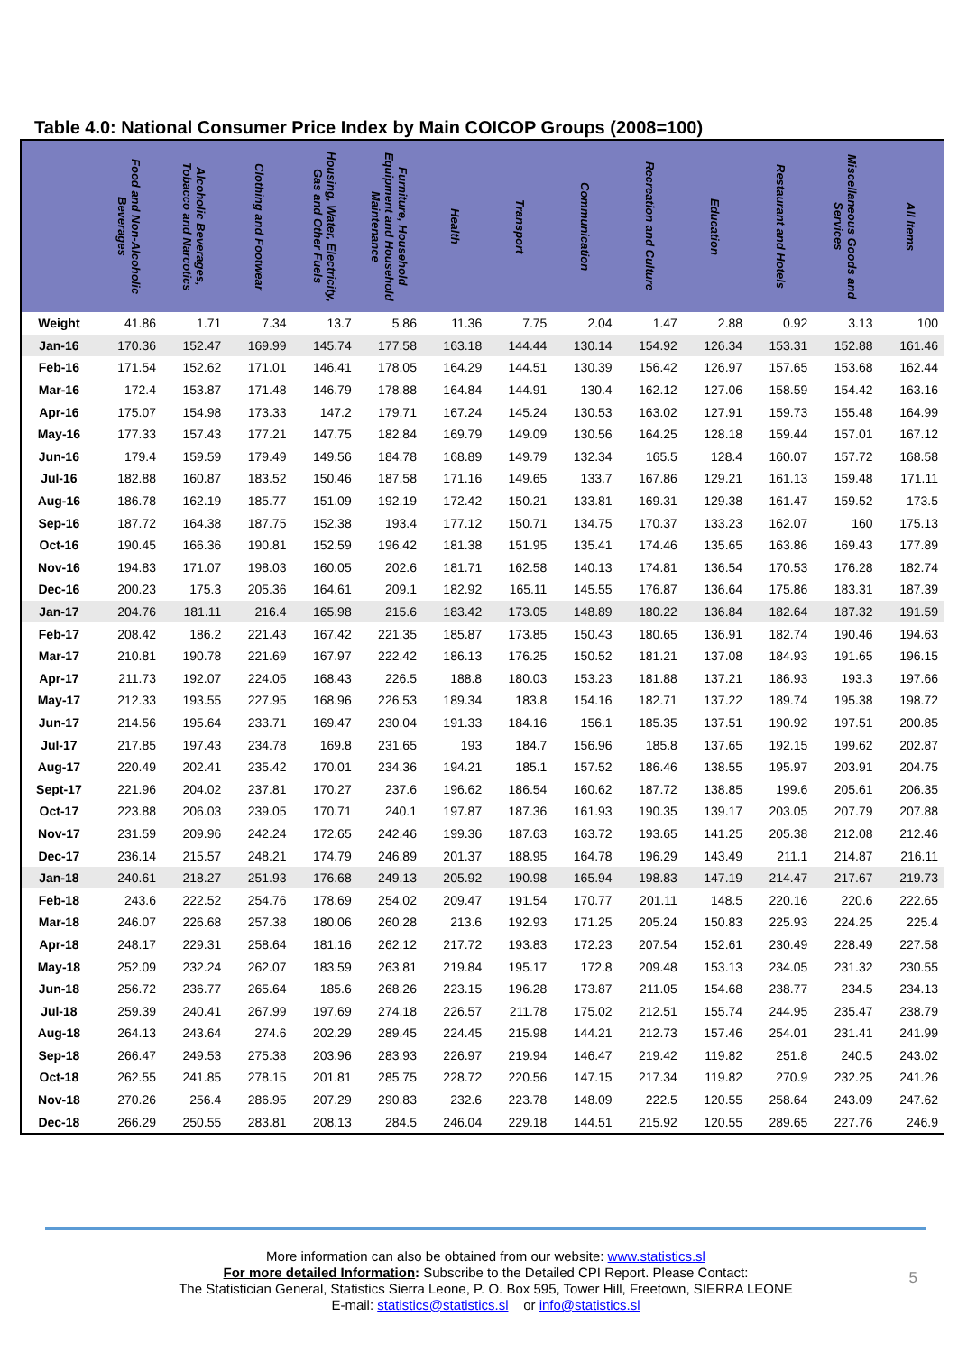Table 4.0: National Consumer Price Index by Main COICOP Groups (2008=100)
| | Food and Non-Alcoholic Beverages | Alcoholic Beverages, Tobacco and Narcotics | Clothing and Footwear | Housing, Water, Electricity, Gas and Other Fuels | Furniture, Household Equipment and Household Maintenance | Health | Transport | Communication | Recreation and Culture | Education | Restaurant and Hotels | Miscellaneous Goods and Services | All Items |
| --- | --- | --- | --- | --- | --- | --- | --- | --- | --- | --- | --- | --- | --- |
| Weight | 41.86 | 1.71 | 7.34 | 13.7 | 5.86 | 11.36 | 7.75 | 2.04 | 1.47 | 2.88 | 0.92 | 3.13 | 100 |
| Jan-16 | 170.36 | 152.47 | 169.99 | 145.74 | 177.58 | 163.18 | 144.44 | 130.14 | 154.92 | 126.34 | 153.31 | 152.88 | 161.46 |
| Feb-16 | 171.54 | 152.62 | 171.01 | 146.41 | 178.05 | 164.29 | 144.51 | 130.39 | 156.42 | 126.97 | 157.65 | 153.68 | 162.44 |
| Mar-16 | 172.4 | 153.87 | 171.48 | 146.79 | 178.88 | 164.84 | 144.91 | 130.4 | 162.12 | 127.06 | 158.59 | 154.42 | 163.16 |
| Apr-16 | 175.07 | 154.98 | 173.33 | 147.2 | 179.71 | 167.24 | 145.24 | 130.53 | 163.02 | 127.91 | 159.73 | 155.48 | 164.99 |
| May-16 | 177.33 | 157.43 | 177.21 | 147.75 | 182.84 | 169.79 | 149.09 | 130.56 | 164.25 | 128.18 | 159.44 | 157.01 | 167.12 |
| Jun-16 | 179.4 | 159.59 | 179.49 | 149.56 | 184.78 | 168.89 | 149.79 | 132.34 | 165.5 | 128.4 | 160.07 | 157.72 | 168.58 |
| Jul-16 | 182.88 | 160.87 | 183.52 | 150.46 | 187.58 | 171.16 | 149.65 | 133.7 | 167.86 | 129.21 | 161.13 | 159.48 | 171.11 |
| Aug-16 | 186.78 | 162.19 | 185.77 | 151.09 | 192.19 | 172.42 | 150.21 | 133.81 | 169.31 | 129.38 | 161.47 | 159.52 | 173.5 |
| Sep-16 | 187.72 | 164.38 | 187.75 | 152.38 | 193.4 | 177.12 | 150.71 | 134.75 | 170.37 | 133.23 | 162.07 | 160 | 175.13 |
| Oct-16 | 190.45 | 166.36 | 190.81 | 152.59 | 196.42 | 181.38 | 151.95 | 135.41 | 174.46 | 135.65 | 163.86 | 169.43 | 177.89 |
| Nov-16 | 194.83 | 171.07 | 198.03 | 160.05 | 202.6 | 181.71 | 162.58 | 140.13 | 174.81 | 136.54 | 170.53 | 176.28 | 182.74 |
| Dec-16 | 200.23 | 175.3 | 205.36 | 164.61 | 209.1 | 182.92 | 165.11 | 145.55 | 176.87 | 136.64 | 175.86 | 183.31 | 187.39 |
| Jan-17 | 204.76 | 181.11 | 216.4 | 165.98 | 215.6 | 183.42 | 173.05 | 148.89 | 180.22 | 136.84 | 182.64 | 187.32 | 191.59 |
| Feb-17 | 208.42 | 186.2 | 221.43 | 167.42 | 221.35 | 185.87 | 173.85 | 150.43 | 180.65 | 136.91 | 182.74 | 190.46 | 194.63 |
| Mar-17 | 210.81 | 190.78 | 221.69 | 167.97 | 222.42 | 186.13 | 176.25 | 150.52 | 181.21 | 137.08 | 184.93 | 191.65 | 196.15 |
| Apr-17 | 211.73 | 192.07 | 224.05 | 168.43 | 226.5 | 188.8 | 180.03 | 153.23 | 181.88 | 137.21 | 186.93 | 193.3 | 197.66 |
| May-17 | 212.33 | 193.55 | 227.95 | 168.96 | 226.53 | 189.34 | 183.8 | 154.16 | 182.71 | 137.22 | 189.74 | 195.38 | 198.72 |
| Jun-17 | 214.56 | 195.64 | 233.71 | 169.47 | 230.04 | 191.33 | 184.16 | 156.1 | 185.35 | 137.51 | 190.92 | 197.51 | 200.85 |
| Jul-17 | 217.85 | 197.43 | 234.78 | 169.8 | 231.65 | 193 | 184.7 | 156.96 | 185.8 | 137.65 | 192.15 | 199.62 | 202.87 |
| Aug-17 | 220.49 | 202.41 | 235.42 | 170.01 | 234.36 | 194.21 | 185.1 | 157.52 | 186.46 | 138.55 | 195.97 | 203.91 | 204.75 |
| Sept-17 | 221.96 | 204.02 | 237.81 | 170.27 | 237.6 | 196.62 | 186.54 | 160.62 | 187.72 | 138.85 | 199.6 | 205.61 | 206.35 |
| Oct-17 | 223.88 | 206.03 | 239.05 | 170.71 | 240.1 | 197.87 | 187.36 | 161.93 | 190.35 | 139.17 | 203.05 | 207.79 | 207.88 |
| Nov-17 | 231.59 | 209.96 | 242.24 | 172.65 | 242.46 | 199.36 | 187.63 | 163.72 | 193.65 | 141.25 | 205.38 | 212.08 | 212.46 |
| Dec-17 | 236.14 | 215.57 | 248.21 | 174.79 | 246.89 | 201.37 | 188.95 | 164.78 | 196.29 | 143.49 | 211.1 | 214.87 | 216.11 |
| Jan-18 | 240.61 | 218.27 | 251.93 | 176.68 | 249.13 | 205.92 | 190.98 | 165.94 | 198.83 | 147.19 | 214.47 | 217.67 | 219.73 |
| Feb-18 | 243.6 | 222.52 | 254.76 | 178.69 | 254.02 | 209.47 | 191.54 | 170.77 | 201.11 | 148.5 | 220.16 | 220.6 | 222.65 |
| Mar-18 | 246.07 | 226.68 | 257.38 | 180.06 | 260.28 | 213.6 | 192.93 | 171.25 | 205.24 | 150.83 | 225.93 | 224.25 | 225.4 |
| Apr-18 | 248.17 | 229.31 | 258.64 | 181.16 | 262.12 | 217.72 | 193.83 | 172.23 | 207.54 | 152.61 | 230.49 | 228.49 | 227.58 |
| May-18 | 252.09 | 232.24 | 262.07 | 183.59 | 263.81 | 219.84 | 195.17 | 172.8 | 209.48 | 153.13 | 234.05 | 231.32 | 230.55 |
| Jun-18 | 256.72 | 236.77 | 265.64 | 185.6 | 268.26 | 223.15 | 196.28 | 173.87 | 211.05 | 154.68 | 238.77 | 234.5 | 234.13 |
| Jul-18 | 259.39 | 240.41 | 267.99 | 197.69 | 274.18 | 226.57 | 211.78 | 175.02 | 212.51 | 155.74 | 244.95 | 235.47 | 238.79 |
| Aug-18 | 264.13 | 243.64 | 274.6 | 202.29 | 289.45 | 224.45 | 215.98 | 144.21 | 212.73 | 157.46 | 254.01 | 231.41 | 241.99 |
| Sep-18 | 266.47 | 249.53 | 275.38 | 203.96 | 283.93 | 226.97 | 219.94 | 146.47 | 219.42 | 119.82 | 251.8 | 240.5 | 243.02 |
| Oct-18 | 262.55 | 241.85 | 278.15 | 201.81 | 285.75 | 228.72 | 220.56 | 147.15 | 217.34 | 119.82 | 270.9 | 232.25 | 241.26 |
| Nov-18 | 270.26 | 256.4 | 286.95 | 207.29 | 290.83 | 232.6 | 223.78 | 148.09 | 222.5 | 120.55 | 258.64 | 243.09 | 247.62 |
| Dec-18 | 266.29 | 250.55 | 283.81 | 208.13 | 284.5 | 246.04 | 229.18 | 144.51 | 215.92 | 120.55 | 289.65 | 227.76 | 246.9 |
More information can also be obtained from our website: www.statistics.sl
For more detailed Information: Subscribe to the Detailed CPI Report. Please Contact:
The Statistician General, Statistics Sierra Leone, P. O. Box 595, Tower Hill, Freetown, SIERRA LEONE
E-mail: statistics@statistics.sl or info@statistics.sl
5